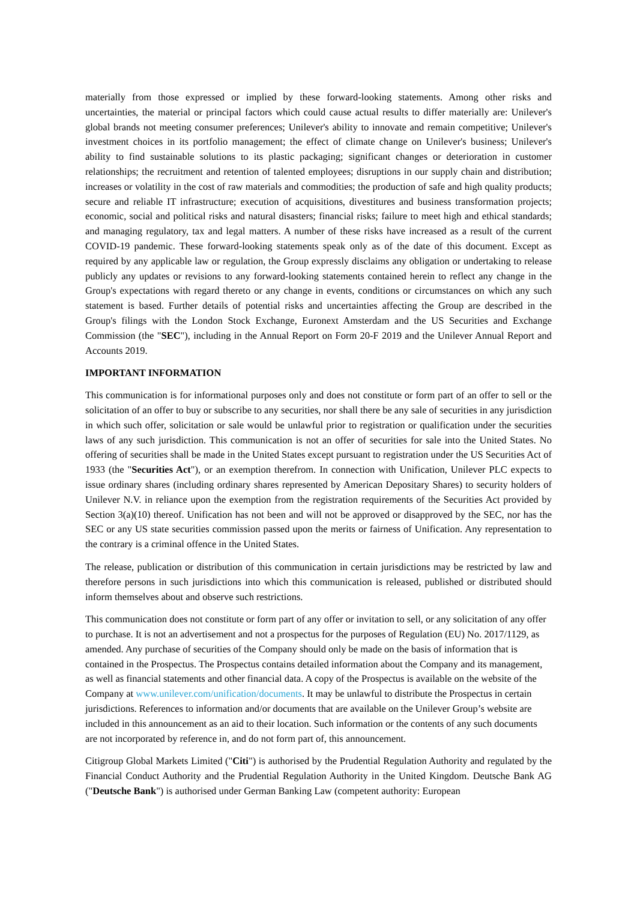materially from those expressed or implied by these forward-looking statements. Among other risks and uncertainties, the material or principal factors which could cause actual results to differ materially are: Unilever's global brands not meeting consumer preferences; Unilever's ability to innovate and remain competitive; Unilever's investment choices in its portfolio management; the effect of climate change on Unilever's business; Unilever's ability to find sustainable solutions to its plastic packaging; significant changes or deterioration in customer relationships; the recruitment and retention of talented employees; disruptions in our supply chain and distribution; increases or volatility in the cost of raw materials and commodities; the production of safe and high quality products; secure and reliable IT infrastructure; execution of acquisitions, divestitures and business transformation projects; economic, social and political risks and natural disasters; financial risks; failure to meet high and ethical standards; and managing regulatory, tax and legal matters. A number of these risks have increased as a result of the current COVID-19 pandemic. These forward-looking statements speak only as of the date of this document. Except as required by any applicable law or regulation, the Group expressly disclaims any obligation or undertaking to release publicly any updates or revisions to any forward-looking statements contained herein to reflect any change in the Group's expectations with regard thereto or any change in events, conditions or circumstances on which any such statement is based. Further details of potential risks and uncertainties affecting the Group are described in the Group's filings with the London Stock Exchange, Euronext Amsterdam and the US Securities and Exchange Commission (the "SEC"), including in the Annual Report on Form 20-F 2019 and the Unilever Annual Report and Accounts 2019.
IMPORTANT INFORMATION
This communication is for informational purposes only and does not constitute or form part of an offer to sell or the solicitation of an offer to buy or subscribe to any securities, nor shall there be any sale of securities in any jurisdiction in which such offer, solicitation or sale would be unlawful prior to registration or qualification under the securities laws of any such jurisdiction. This communication is not an offer of securities for sale into the United States. No offering of securities shall be made in the United States except pursuant to registration under the US Securities Act of 1933 (the "Securities Act"), or an exemption therefrom. In connection with Unification, Unilever PLC expects to issue ordinary shares (including ordinary shares represented by American Depositary Shares) to security holders of Unilever N.V. in reliance upon the exemption from the registration requirements of the Securities Act provided by Section 3(a)(10) thereof. Unification has not been and will not be approved or disapproved by the SEC, nor has the SEC or any US state securities commission passed upon the merits or fairness of Unification. Any representation to the contrary is a criminal offence in the United States.
The release, publication or distribution of this communication in certain jurisdictions may be restricted by law and therefore persons in such jurisdictions into which this communication is released, published or distributed should inform themselves about and observe such restrictions.
This communication does not constitute or form part of any offer or invitation to sell, or any solicitation of any offer to purchase. It is not an advertisement and not a prospectus for the purposes of Regulation (EU) No. 2017/1129, as amended. Any purchase of securities of the Company should only be made on the basis of information that is contained in the Prospectus. The Prospectus contains detailed information about the Company and its management, as well as financial statements and other financial data. A copy of the Prospectus is available on the website of the Company at www.unilever.com/unification/documents. It may be unlawful to distribute the Prospectus in certain jurisdictions. References to information and/or documents that are available on the Unilever Group’s website are included in this announcement as an aid to their location. Such information or the contents of any such documents are not incorporated by reference in, and do not form part of, this announcement.
Citigroup Global Markets Limited ("Citi") is authorised by the Prudential Regulation Authority and regulated by the Financial Conduct Authority and the Prudential Regulation Authority in the United Kingdom. Deutsche Bank AG ("Deutsche Bank") is authorised under German Banking Law (competent authority: European